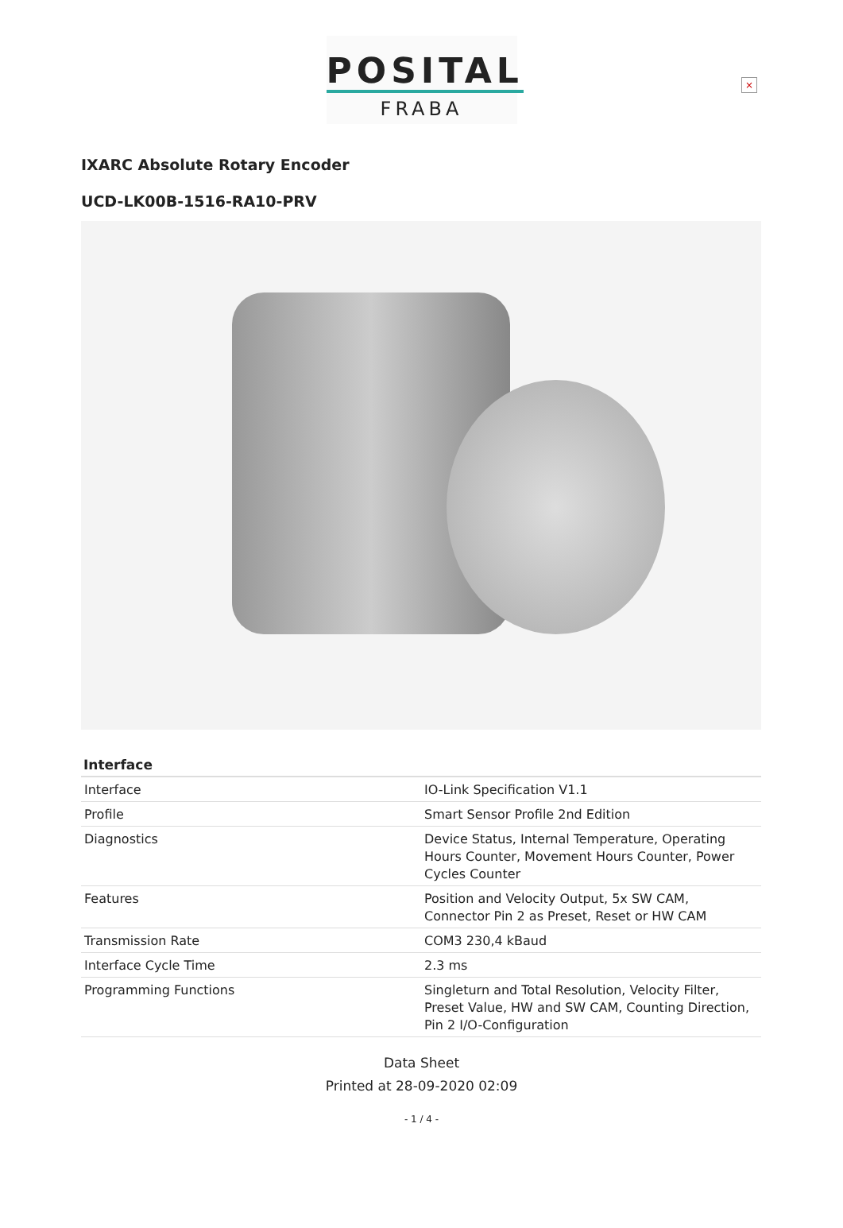POSITAL
FRABA
×
IXARC Absolute Rotary Encoder
UCD-LK00B-1516-RA10-PRV
| Interface | |
| --- | --- |
| Interface | IO-Link Specification V1.1 |
| Profile | Smart Sensor Profile 2nd Edition |
| Diagnostics | Device Status, Internal Temperature, Operating Hours Counter, Movement Hours Counter, Power Cycles Counter |
| Features | Position and Velocity Output, 5x SW CAM, Connector Pin 2 as Preset, Reset or HW CAM |
| Transmission Rate | COM3 230,4 kBaud |
| Interface Cycle Time | 2.3 ms |
| Programming Functions | Singleturn and Total Resolution, Velocity Filter, Preset Value, HW and SW CAM, Counting Direction, Pin 2 I/O-Configuration |
Data Sheet
Printed at 28-09-2020 02:09
- 1 / 4 -